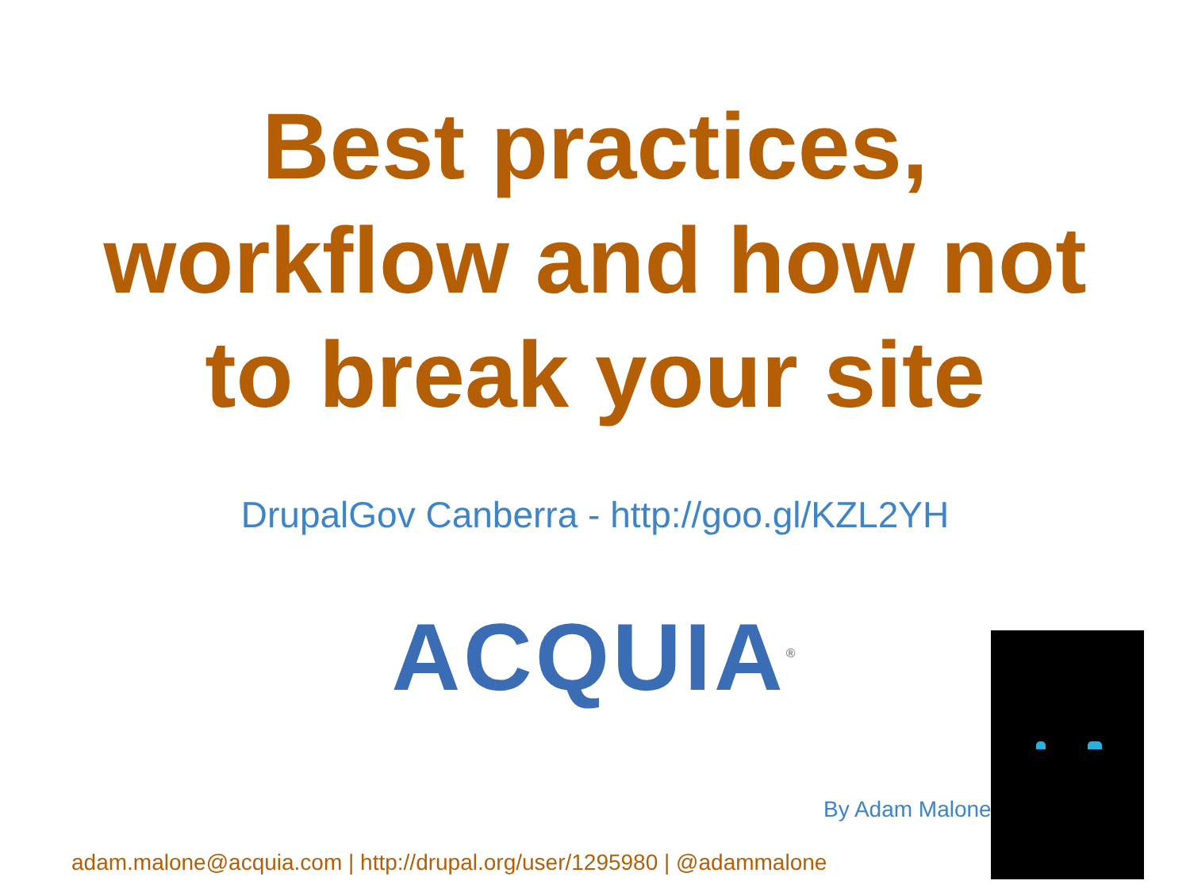Best practices,
workflow and how not
to break your site
DrupalGov Canberra - http://goo.gl/KZL2YH
ACQUIA<sup>®</sup>
By Adam Malone
adam.malone@acquia.com | http://drupal.org/user/1295980 | @adammalone